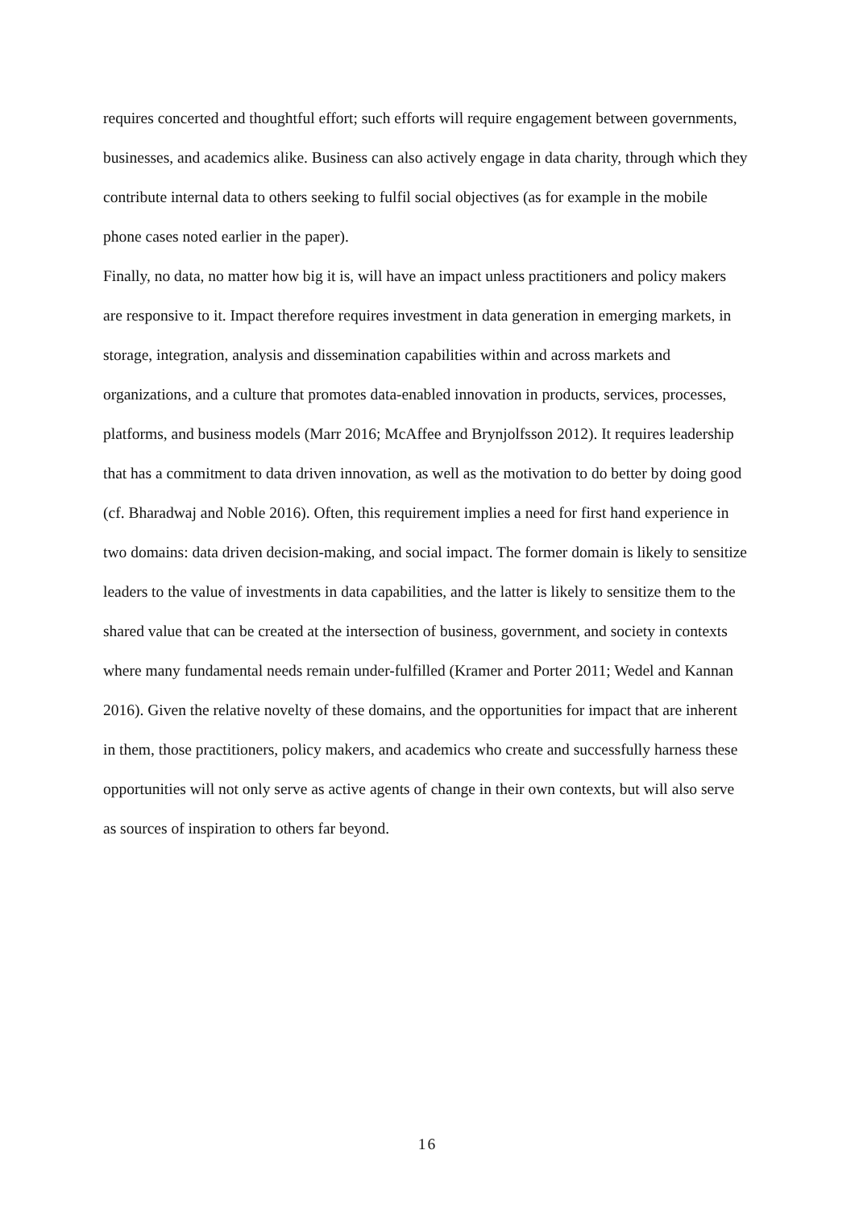requires concerted and thoughtful effort; such efforts will require engagement between governments, businesses, and academics alike. Business can also actively engage in data charity, through which they contribute internal data to others seeking to fulfil social objectives (as for example in the mobile phone cases noted earlier in the paper).
Finally, no data, no matter how big it is, will have an impact unless practitioners and policy makers are responsive to it. Impact therefore requires investment in data generation in emerging markets, in storage, integration, analysis and dissemination capabilities within and across markets and organizations, and a culture that promotes data-enabled innovation in products, services, processes, platforms, and business models (Marr 2016; McAffee and Brynjolfsson 2012). It requires leadership that has a commitment to data driven innovation, as well as the motivation to do better by doing good (cf. Bharadwaj and Noble 2016). Often, this requirement implies a need for first hand experience in two domains: data driven decision-making, and social impact. The former domain is likely to sensitize leaders to the value of investments in data capabilities, and the latter is likely to sensitize them to the shared value that can be created at the intersection of business, government, and society in contexts where many fundamental needs remain under-fulfilled (Kramer and Porter 2011; Wedel and Kannan 2016). Given the relative novelty of these domains, and the opportunities for impact that are inherent in them, those practitioners, policy makers, and academics who create and successfully harness these opportunities will not only serve as active agents of change in their own contexts, but will also serve as sources of inspiration to others far beyond.
16